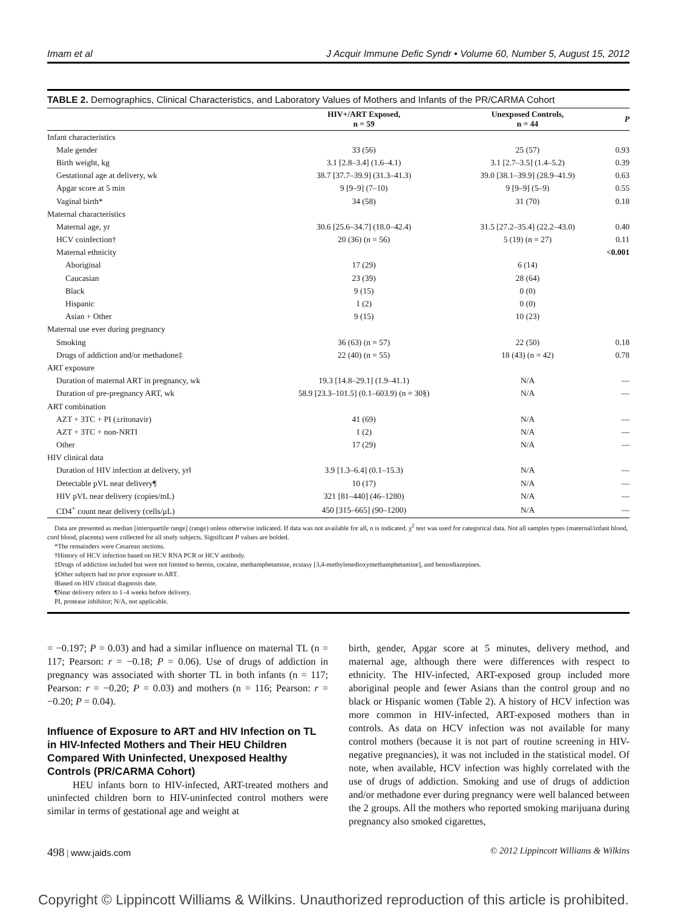Imam et al J Acquir Immune Defic Syndr • Volume 60, Number 5, August 15, 2012
TABLE 2. Demographics, Clinical Characteristics, and Laboratory Values of Mothers and Infants of the PR/CARMA Cohort
| | HIV+/ART Exposed, n = 59 | Unexposed Controls, n = 44 | P |
| --- | --- | --- | --- |
| Infant characteristics | | | |
| Male gender | 33 (56) | 25 (57) | 0.93 |
| Birth weight, kg | 3.1 [2.8–3.4] (1.6–4.1) | 3.1 [2.7–3.5] (1.4–5.2) | 0.39 |
| Gestational age at delivery, wk | 38.7 [37.7–39.9] (31.3–41.3) | 39.0 [38.1–39.9] (28.9–41.9) | 0.63 |
| Apgar score at 5 min | 9 [9–9] (7–10) | 9 [9–9] (5–9) | 0.55 |
| Vaginal birth* | 34 (58) | 31 (70) | 0.18 |
| Maternal characteristics | | | |
| Maternal age, yr | 30.6 [25.6–34.7] (18.0–42.4) | 31.5 [27.2–35.4] (22.2–43.0) | 0.40 |
| HCV coinfection† | 20 (36) (n = 56) | 5 (19) (n = 27) | 0.11 |
| Maternal ethnicity | | | <0.001 |
| Aboriginal | 17 (29) | 6 (14) | |
| Caucasian | 23 (39) | 28 (64) | |
| Black | 9 (15) | 0 (0) | |
| Hispanic | 1 (2) | 0 (0) | |
| Asian + Other | 9 (15) | 10 (23) | |
| Maternal use ever during pregnancy | | | |
| Smoking | 36 (63) (n = 57) | 22 (50) | 0.18 |
| Drugs of addiction and/or methadone‡ | 22 (40) (n = 55) | 18 (43) (n = 42) | 0.78 |
| ART exposure | | | |
| Duration of maternal ART in pregnancy, wk | 19.3 [14.8–29.1] (1.9–41.1) | N/A | — |
| Duration of pre-pregnancy ART, wk | 58.9 [23.3–101.5] (0.1–603.9) (n = 30§) | N/A | — |
| ART combination | | | |
| AZT + 3TC + PI (±ritonavir) | 41 (69) | N/A | — |
| AZT + 3TC + non-NRTI | 1 (2) | N/A | — |
| Other | 17 (29) | N/A | — |
| HIV clinical data | | | |
| Duration of HIV infection at delivery, yr‖ | 3.9 [1.3–6.4] (0.1–15.3) | N/A | — |
| Detectable pVL near delivery¶ | 10 (17) | N/A | — |
| HIV pVL near delivery (copies/mL) | 321 [81–440] (46–1280) | N/A | — |
| CD4<sup>+</sup> count near delivery (cells/μL) | 450 [315–665] (90–1200) | N/A | — |
Data are presented as median [interquartile range] (range) unless otherwise indicated. If data was not available for all, n is indicated. χ<sup>2</sup> test was used for categorical data. Not all samples types (maternal/infant blood, cord blood, placenta) were collected for all study subjects. Significant P values are bolded.
*The remainders were Cesarean sections.
†History of HCV infection based on HCV RNA PCR or HCV antibody.
‡Drugs of addiction included but were not limited to heroin, cocaine, methamphetamine, ecstasy [3,4-methylenedioxymethamphetamine], and benzodiazepines.
§Other subjects had no prior exposure to ART.
‖Based on HIV clinical diagnosis date.
¶Near delivery refers to 1–4 weeks before delivery.
PI, protease inhibitor; N/A, not applicable.
= −0.197; P = 0.03) and had a similar influence on maternal TL (n = 117; Pearson: r = −0.18; P = 0.06). Use of drugs of addiction in pregnancy was associated with shorter TL in both infants (n = 117; Pearson: r = −0.20; P = 0.03) and mothers (n = 116; Pearson: r = −0.20; P = 0.04).
Influence of Exposure to ART and HIV Infection on TL in HIV-Infected Mothers and Their HEU Children Compared With Uninfected, Unexposed Healthy Controls (PR/CARMA Cohort)
HEU infants born to HIV-infected, ART-treated mothers and uninfected children born to HIV-uninfected control mothers were similar in terms of gestational age and weight at
birth, gender, Apgar score at 5 minutes, delivery method, and maternal age, although there were differences with respect to ethnicity. The HIV-infected, ART-exposed group included more aboriginal people and fewer Asians than the control group and no black or Hispanic women (Table 2). A history of HCV infection was more common in HIV-infected, ART-exposed mothers than in controls. As data on HCV infection was not available for many control mothers (because it is not part of routine screening in HIV-negative pregnancies), it was not included in the statistical model. Of note, when available, HCV infection was highly correlated with the use of drugs of addiction. Smoking and use of drugs of addiction and/or methadone ever during pregnancy were well balanced between the 2 groups. All the mothers who reported smoking marijuana during pregnancy also smoked cigarettes,
498 | www.jaids.com © 2012 Lippincott Williams & Wilkins
Copyright © Lippincott Williams & Wilkins. Unauthorized reproduction of this article is prohibited.